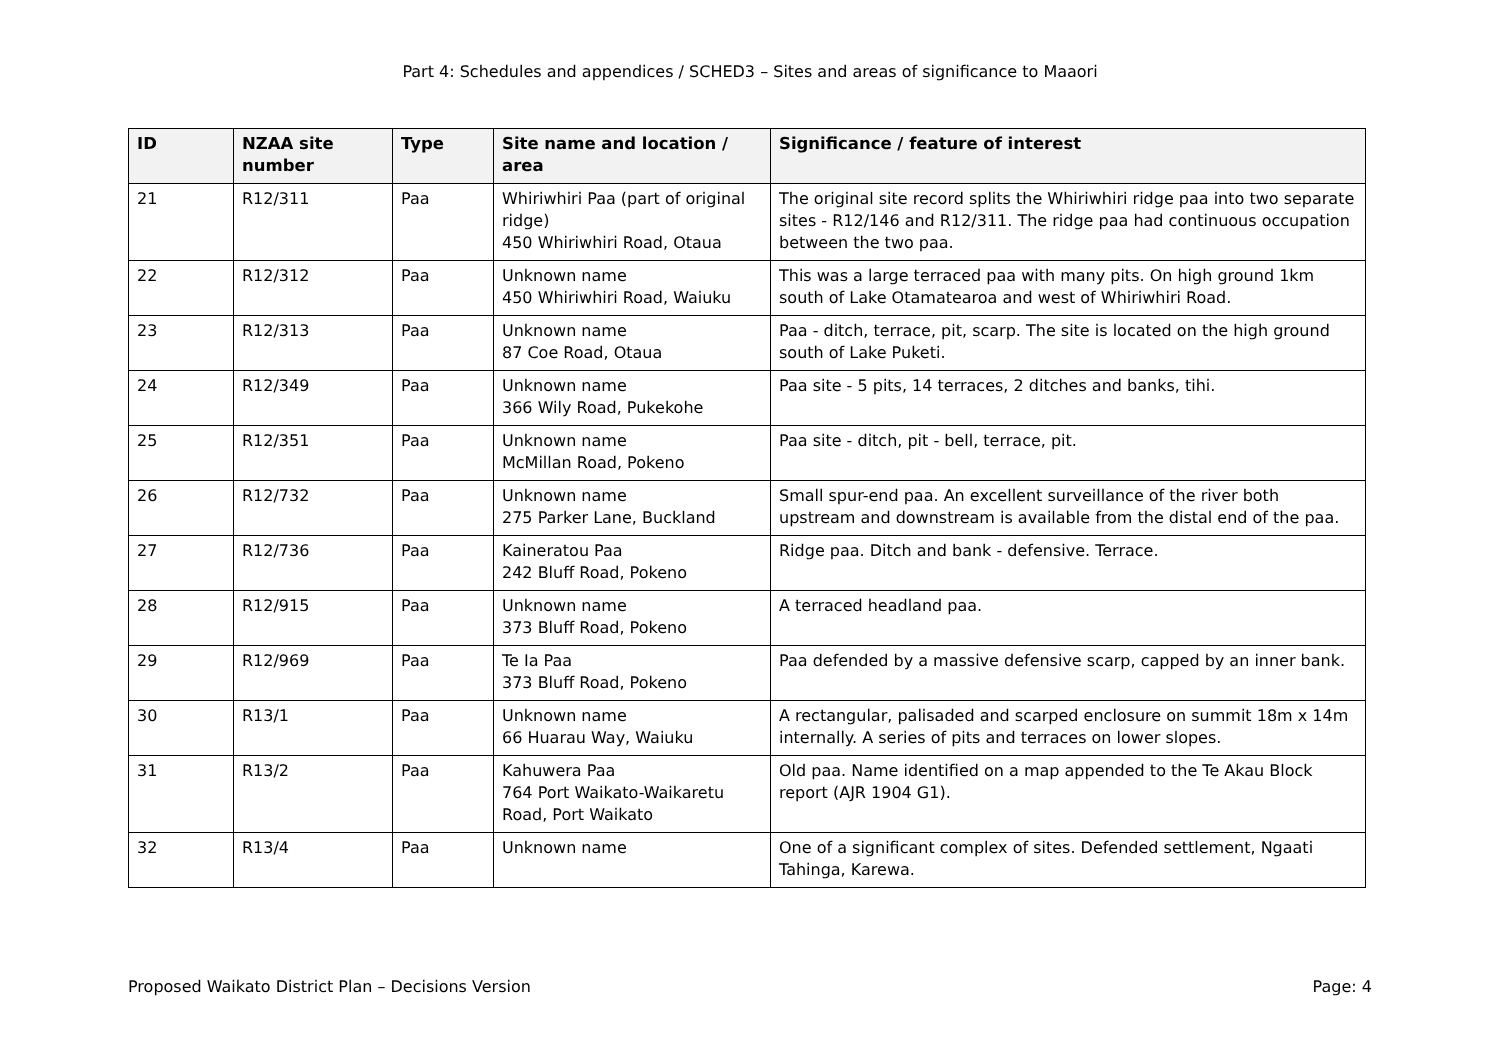Part 4: Schedules and appendices / SCHED3 – Sites and areas of significance to Maaori
| ID | NZAA site number | Type | Site name and location / area | Significance / feature of interest |
| --- | --- | --- | --- | --- |
| 21 | R12/311 | Paa | Whiriwhiri Paa (part of original ridge) 450 Whiriwhiri Road, Otaua | The original site record splits the Whiriwhiri ridge paa into two separate sites - R12/146 and R12/311. The ridge paa had continuous occupation between the two paa. |
| 22 | R12/312 | Paa | Unknown name 450 Whiriwhiri Road, Waiuku | This was a large terraced paa with many pits. On high ground 1km south of Lake Otamatearoa and west of Whiriwhiri Road. |
| 23 | R12/313 | Paa | Unknown name 87 Coe Road, Otaua | Paa - ditch, terrace, pit, scarp. The site is located on the high ground south of Lake Puketi. |
| 24 | R12/349 | Paa | Unknown name 366 Wily Road, Pukekohe | Paa site - 5 pits, 14 terraces, 2 ditches and banks, tihi. |
| 25 | R12/351 | Paa | Unknown name McMillan Road, Pokeno | Paa site - ditch, pit - bell, terrace, pit. |
| 26 | R12/732 | Paa | Unknown name 275 Parker Lane, Buckland | Small spur-end paa. An excellent surveillance of the river both upstream and downstream is available from the distal end of the paa. |
| 27 | R12/736 | Paa | Kaineratou Paa 242 Bluff Road, Pokeno | Ridge paa. Ditch and bank - defensive. Terrace. |
| 28 | R12/915 | Paa | Unknown name 373 Bluff Road, Pokeno | A terraced headland paa. |
| 29 | R12/969 | Paa | Te Ia Paa 373 Bluff Road, Pokeno | Paa defended by a massive defensive scarp, capped by an inner bank. |
| 30 | R13/1 | Paa | Unknown name 66 Huarau Way, Waiuku | A rectangular, palisaded and scarped enclosure on summit 18m x 14m internally. A series of pits and terraces on lower slopes. |
| 31 | R13/2 | Paa | Kahuwera Paa 764 Port Waikato-Waikaretu Road, Port Waikato | Old paa. Name identified on a map appended to the Te Akau Block report (AJR 1904 G1). |
| 32 | R13/4 | Paa | Unknown name | One of a significant complex of sites. Defended settlement, Ngaati Tahinga, Karewa. |
Proposed Waikato District Plan – Decisions Version Page: 4